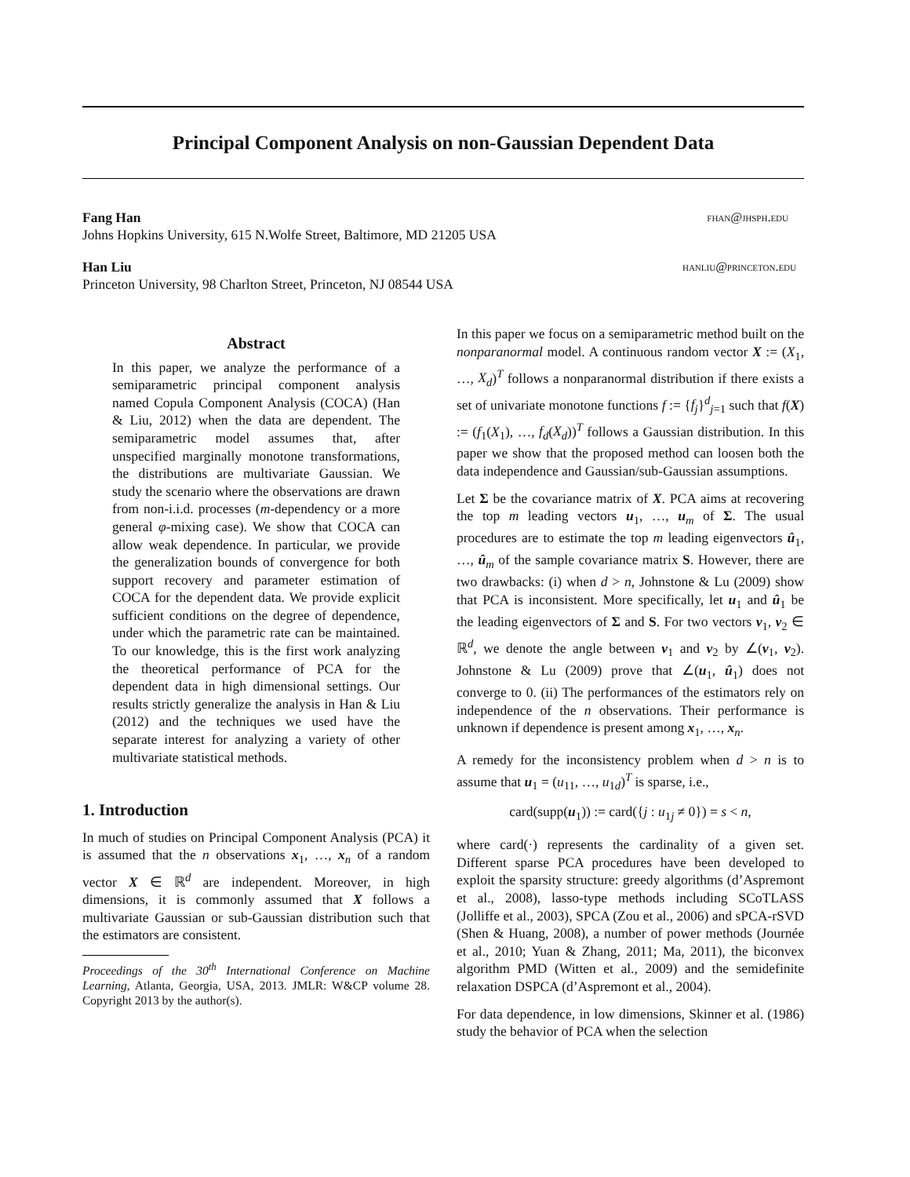Principal Component Analysis on non-Gaussian Dependent Data
Fang Han fhan@jhsph.edu
Johns Hopkins University, 615 N.Wolfe Street, Baltimore, MD 21205 USA
Han Liu hanliu@princeton.edu
Princeton University, 98 Charlton Street, Princeton, NJ 08544 USA
Abstract
In this paper, we analyze the performance of a semiparametric principal component analysis named Copula Component Analysis (COCA) (Han & Liu, 2012) when the data are dependent. The semiparametric model assumes that, after unspecified marginally monotone transformations, the distributions are multivariate Gaussian. We study the scenario where the observations are drawn from non-i.i.d. processes (m-dependency or a more general φ-mixing case). We show that COCA can allow weak dependence. In particular, we provide the generalization bounds of convergence for both support recovery and parameter estimation of COCA for the dependent data. We provide explicit sufficient conditions on the degree of dependence, under which the parametric rate can be maintained. To our knowledge, this is the first work analyzing the theoretical performance of PCA for the dependent data in high dimensional settings. Our results strictly generalize the analysis in Han & Liu (2012) and the techniques we used have the separate interest for analyzing a variety of other multivariate statistical methods.
1. Introduction
In much of studies on Principal Component Analysis (PCA) it is assumed that the n observations x<sub>1</sub>, …, x<sub>n</sub> of a random vector X ∈ ℝ<sup>d</sup> are independent. Moreover, in high dimensions, it is commonly assumed that X follows a multivariate Gaussian or sub-Gaussian distribution such that the estimators are consistent.
Proceedings of the 30<sup>th</sup> International Conference on Machine Learning, Atlanta, Georgia, USA, 2013. JMLR: W&CP volume 28. Copyright 2013 by the author(s).
In this paper we focus on a semiparametric method built on the nonparanormal model. A continuous random vector X := (X<sub>1</sub>, …, X<sub>d</sub>)<sup>T</sup> follows a nonparanormal distribution if there exists a set of univariate monotone functions f := {f<sub>j</sub>}<sup>d</sup><sub>j=1</sub> such that f(X) := (f<sub>1</sub>(X<sub>1</sub>), …, f<sub>d</sub>(X<sub>d</sub>))<sup>T</sup> follows a Gaussian distribution. In this paper we show that the proposed method can loosen both the data independence and Gaussian/sub-Gaussian assumptions.
Let Σ be the covariance matrix of X. PCA aims at recovering the top m leading vectors u<sub>1</sub>, …, u<sub>m</sub> of Σ. The usual procedures are to estimate the top m leading eigenvectors û<sub>1</sub>, …, û<sub>m</sub> of the sample covariance matrix S. However, there are two drawbacks: (i) when d > n, Johnstone & Lu (2009) show that PCA is inconsistent. More specifically, let u<sub>1</sub> and û<sub>1</sub> be the leading eigenvectors of Σ and S. For two vectors v<sub>1</sub>, v<sub>2</sub> ∈ ℝ<sup>d</sup>, we denote the angle between v<sub>1</sub> and v<sub>2</sub> by ∠(v<sub>1</sub>, v<sub>2</sub>). Johnstone & Lu (2009) prove that ∠(u<sub>1</sub>, û<sub>1</sub>) does not converge to 0. (ii) The performances of the estimators rely on independence of the n observations. Their performance is unknown if dependence is present among x<sub>1</sub>, …, x<sub>n</sub>.
A remedy for the inconsistency problem when d > n is to assume that u<sub>1</sub> = (u<sub>11</sub>, …, u<sub>1d</sub>)<sup>T</sup> is sparse, i.e.,
card(supp(u<sub>1</sub>)) := card({j : u<sub>1j</sub> ≠ 0}) = s < n,
where card(·) represents the cardinality of a given set. Different sparse PCA procedures have been developed to exploit the sparsity structure: greedy algorithms (d’Aspremont et al., 2008), lasso-type methods including SCoTLASS (Jolliffe et al., 2003), SPCA (Zou et al., 2006) and sPCA-rSVD (Shen & Huang, 2008), a number of power methods (Journée et al., 2010; Yuan & Zhang, 2011; Ma, 2011), the biconvex algorithm PMD (Witten et al., 2009) and the semidefinite relaxation DSPCA (d’Aspremont et al., 2004).
For data dependence, in low dimensions, Skinner et al. (1986) study the behavior of PCA when the selection